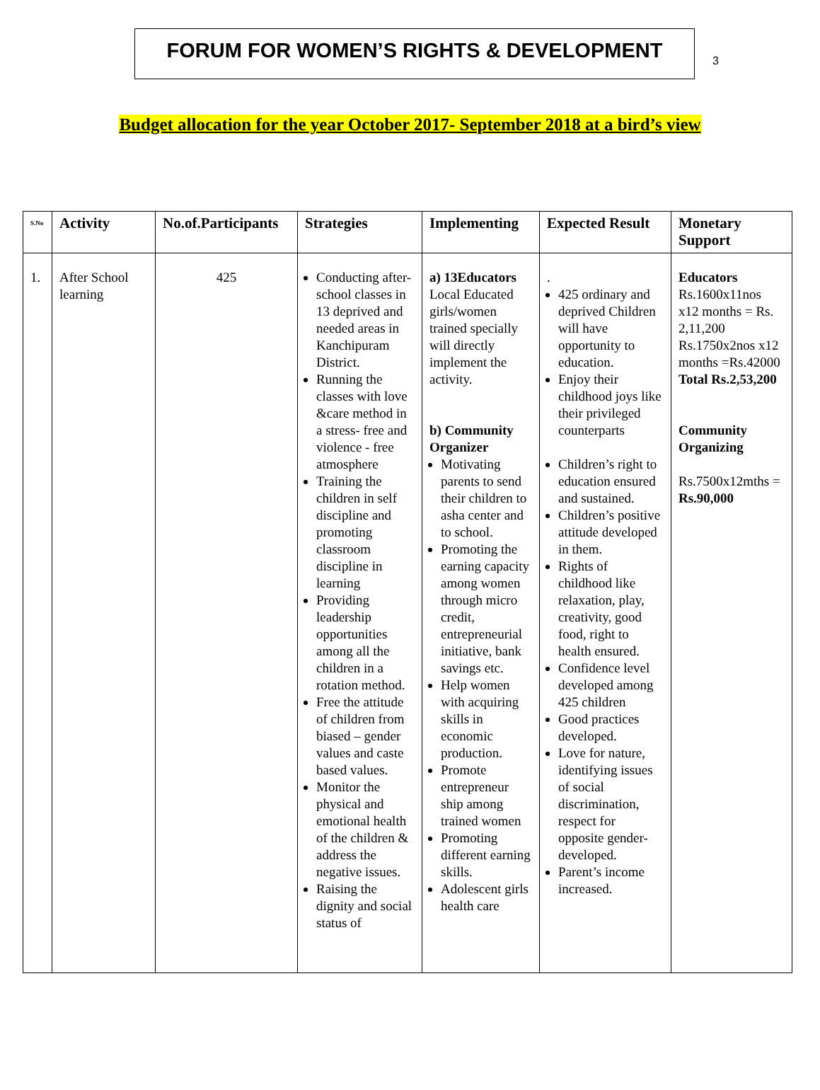FORUM FOR WOMEN’S RIGHTS & DEVELOPMENT
3
Budget allocation for the year October 2017- September 2018 at a bird’s view
| S.No | Activity | No.of.Participants | Strategies | Implementing | Expected Result | Monetary Support |
| --- | --- | --- | --- | --- | --- | --- |
| 1. | After School learning | 425 | Conducting after-school classes in 13 deprived and needed areas in Kanchipuram District. Running the classes with love &care method in a stress- free and violence - free atmosphere Training the children in self discipline and promoting classroom discipline in learning Providing leadership opportunities among all the children in a rotation method. Free the attitude of children from biased – gender values and caste based values. Monitor the physical and emotional health of the children & address the negative issues. Raising the dignity and social status of | a) 13Educators Local Educated girls/women trained specially will directly implement the activity. b) Community Organizer Motivating parents to send their children to asha center and to school. Promoting the earning capacity among women through micro credit, entrepreneurial initiative, bank savings etc. Help women with acquiring skills in economic production. Promote entrepreneur ship among trained women Promoting different earning skills. Adolescent girls health care | . 425 ordinary and deprived Children will have opportunity to education. Enjoy their childhood joys like their privileged counterparts Children’s right to education ensured and sustained. Children’s positive attitude developed in them. Rights of childhood like relaxation, play, creativity, good food, right to health ensured. Confidence level developed among 425 children Good practices developed. Love for nature, identifying issues of social discrimination, respect for opposite gender-developed. Parent’s income increased. | Educators Rs.1600x11nos x12 months = Rs. 2,11,200 Rs.1750x2nos x12 months =Rs.42000 Total Rs.2,53,200 Community Organizing Rs.7500x12mths = Rs.90,000 |